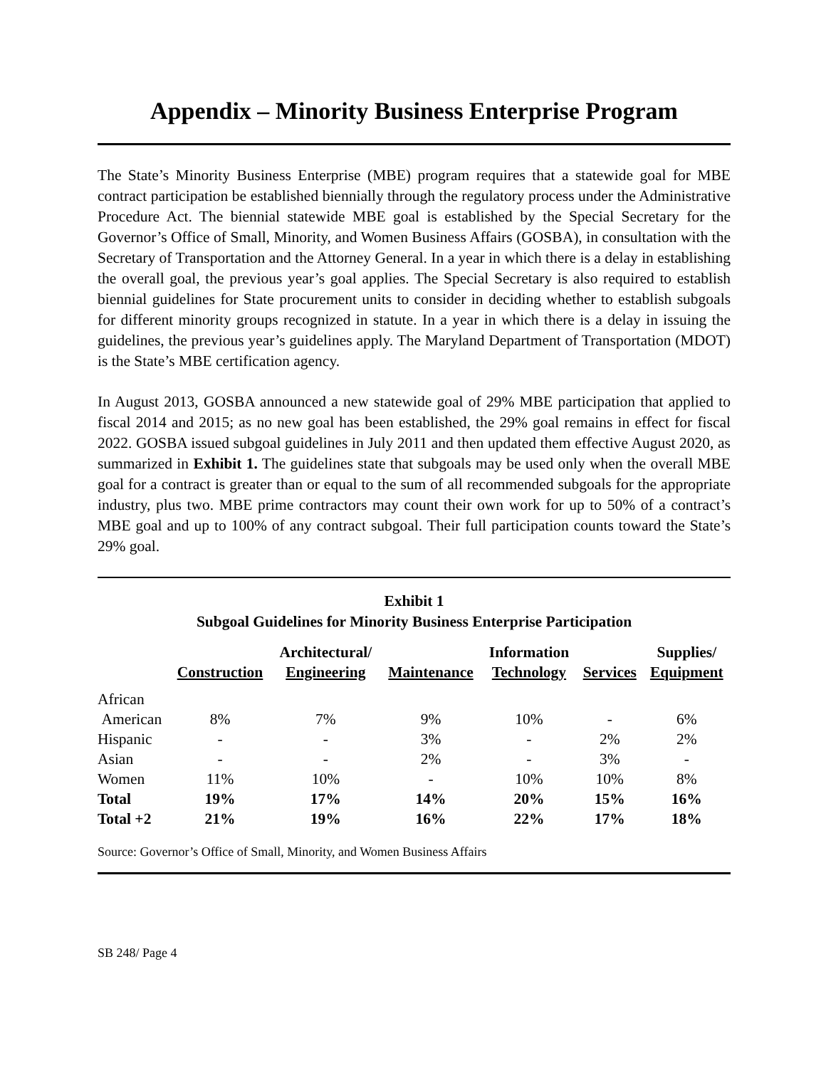Appendix – Minority Business Enterprise Program
The State’s Minority Business Enterprise (MBE) program requires that a statewide goal for MBE contract participation be established biennially through the regulatory process under the Administrative Procedure Act. The biennial statewide MBE goal is established by the Special Secretary for the Governor’s Office of Small, Minority, and Women Business Affairs (GOSBA), in consultation with the Secretary of Transportation and the Attorney General. In a year in which there is a delay in establishing the overall goal, the previous year’s goal applies. The Special Secretary is also required to establish biennial guidelines for State procurement units to consider in deciding whether to establish subgoals for different minority groups recognized in statute. In a year in which there is a delay in issuing the guidelines, the previous year’s guidelines apply. The Maryland Department of Transportation (MDOT) is the State’s MBE certification agency.
In August 2013, GOSBA announced a new statewide goal of 29% MBE participation that applied to fiscal 2014 and 2015; as no new goal has been established, the 29% goal remains in effect for fiscal 2022. GOSBA issued subgoal guidelines in July 2011 and then updated them effective August 2020, as summarized in Exhibit 1. The guidelines state that subgoals may be used only when the overall MBE goal for a contract is greater than or equal to the sum of all recommended subgoals for the appropriate industry, plus two. MBE prime contractors may count their own work for up to 50% of a contract’s MBE goal and up to 100% of any contract subgoal. Their full participation counts toward the State’s 29% goal.
Exhibit 1
Subgoal Guidelines for Minority Business Enterprise Participation
| | Construction | Architectural/ Engineering | Maintenance | Information Technology | Services | Supplies/ Equipment |
| --- | --- | --- | --- | --- | --- | --- |
| African American | 8% | 7% | 9% | 10% | - | 6% |
| Hispanic | - | - | 3% | - | 2% | 2% |
| Asian | - | - | 2% | - | 3% | - |
| Women | 11% | 10% | - | 10% | 10% | 8% |
| Total | 19% | 17% | 14% | 20% | 15% | 16% |
| Total +2 | 21% | 19% | 16% | 22% | 17% | 18% |
Source: Governor’s Office of Small, Minority, and Women Business Affairs
SB 248/ Page 4